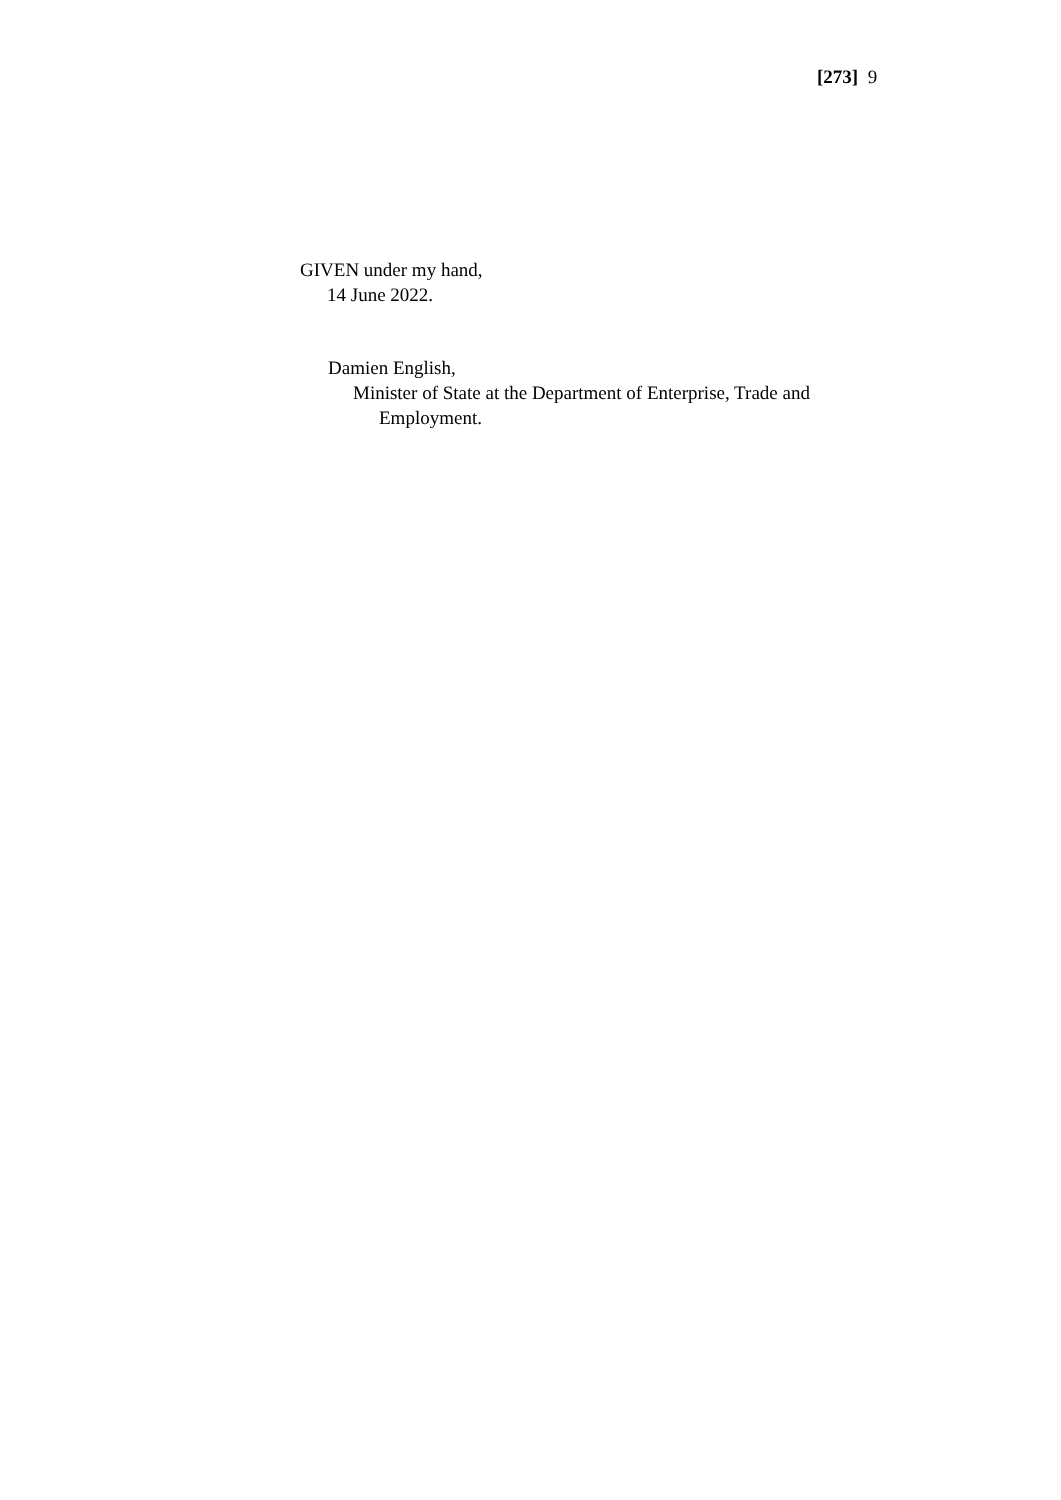[273] 9
GIVEN under my hand,
14 June 2022.
Damien English,
Minister of State at the Department of Enterprise, Trade and
Employment.